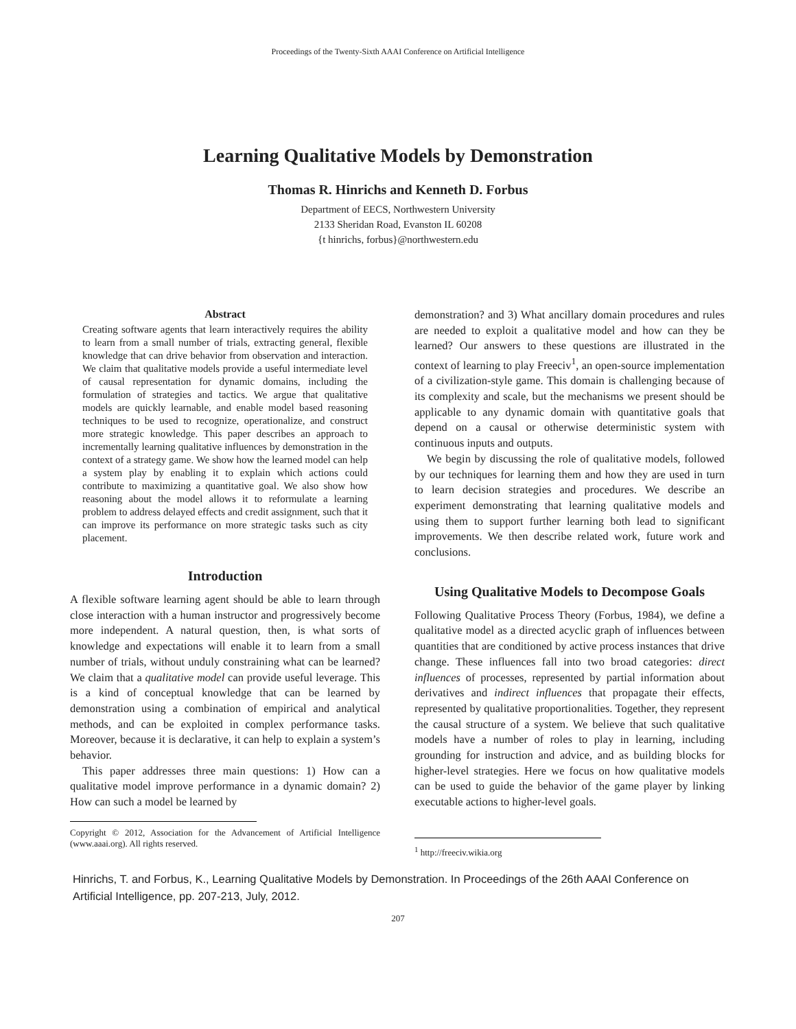Proceedings of the Twenty-Sixth AAAI Conference on Artificial Intelligence
Learning Qualitative Models by Demonstration
Thomas R. Hinrichs and Kenneth D. Forbus
Department of EECS, Northwestern University
2133 Sheridan Road, Evanston IL 60208
{t hinrichs, forbus}@northwestern.edu
Abstract
Creating software agents that learn interactively requires the ability to learn from a small number of trials, extracting general, flexible knowledge that can drive behavior from observation and interaction. We claim that qualitative models provide a useful intermediate level of causal representation for dynamic domains, including the formulation of strategies and tactics. We argue that qualitative models are quickly learnable, and enable model based reasoning techniques to be used to recognize, operationalize, and construct more strategic knowledge. This paper describes an approach to incrementally learning qualitative influences by demonstration in the context of a strategy game. We show how the learned model can help a system play by enabling it to explain which actions could contribute to maximizing a quantitative goal. We also show how reasoning about the model allows it to reformulate a learning problem to address delayed effects and credit assignment, such that it can improve its performance on more strategic tasks such as city placement.
Introduction
A flexible software learning agent should be able to learn through close interaction with a human instructor and progressively become more independent. A natural question, then, is what sorts of knowledge and expectations will enable it to learn from a small number of trials, without unduly constraining what can be learned? We claim that a qualitative model can provide useful leverage. This is a kind of conceptual knowledge that can be learned by demonstration using a combination of empirical and analytical methods, and can be exploited in complex performance tasks. Moreover, because it is declarative, it can help to explain a system’s behavior.
This paper addresses three main questions: 1) How can a qualitative model improve performance in a dynamic domain? 2) How can such a model be learned by
Copyright © 2012, Association for the Advancement of Artificial Intelligence (www.aaai.org). All rights reserved.
demonstration? and 3) What ancillary domain procedures and rules are needed to exploit a qualitative model and how can they be learned? Our answers to these questions are illustrated in the context of learning to play Freeciv<sup>1</sup>, an open-source implementation of a civilization-style game. This domain is challenging because of its complexity and scale, but the mechanisms we present should be applicable to any dynamic domain with quantitative goals that depend on a causal or otherwise deterministic system with continuous inputs and outputs.
We begin by discussing the role of qualitative models, followed by our techniques for learning them and how they are used in turn to learn decision strategies and procedures. We describe an experiment demonstrating that learning qualitative models and using them to support further learning both lead to significant improvements. We then describe related work, future work and conclusions.
Using Qualitative Models to Decompose Goals
Following Qualitative Process Theory (Forbus, 1984), we define a qualitative model as a directed acyclic graph of influences between quantities that are conditioned by active process instances that drive change. These influences fall into two broad categories: direct influences of processes, represented by partial information about derivatives and indirect influences that propagate their effects, represented by qualitative proportionalities. Together, they represent the causal structure of a system. We believe that such qualitative models have a number of roles to play in learning, including grounding for instruction and advice, and as building blocks for higher-level strategies. Here we focus on how qualitative models can be used to guide the behavior of the game player by linking executable actions to higher-level goals.
<sup>1</sup> http://freeciv.wikia.org
Hinrichs, T. and Forbus, K., Learning Qualitative Models by Demonstration. In Proceedings of the 26th AAAI Conference on Artificial Intelligence, pp. 207-213, July, 2012.
207